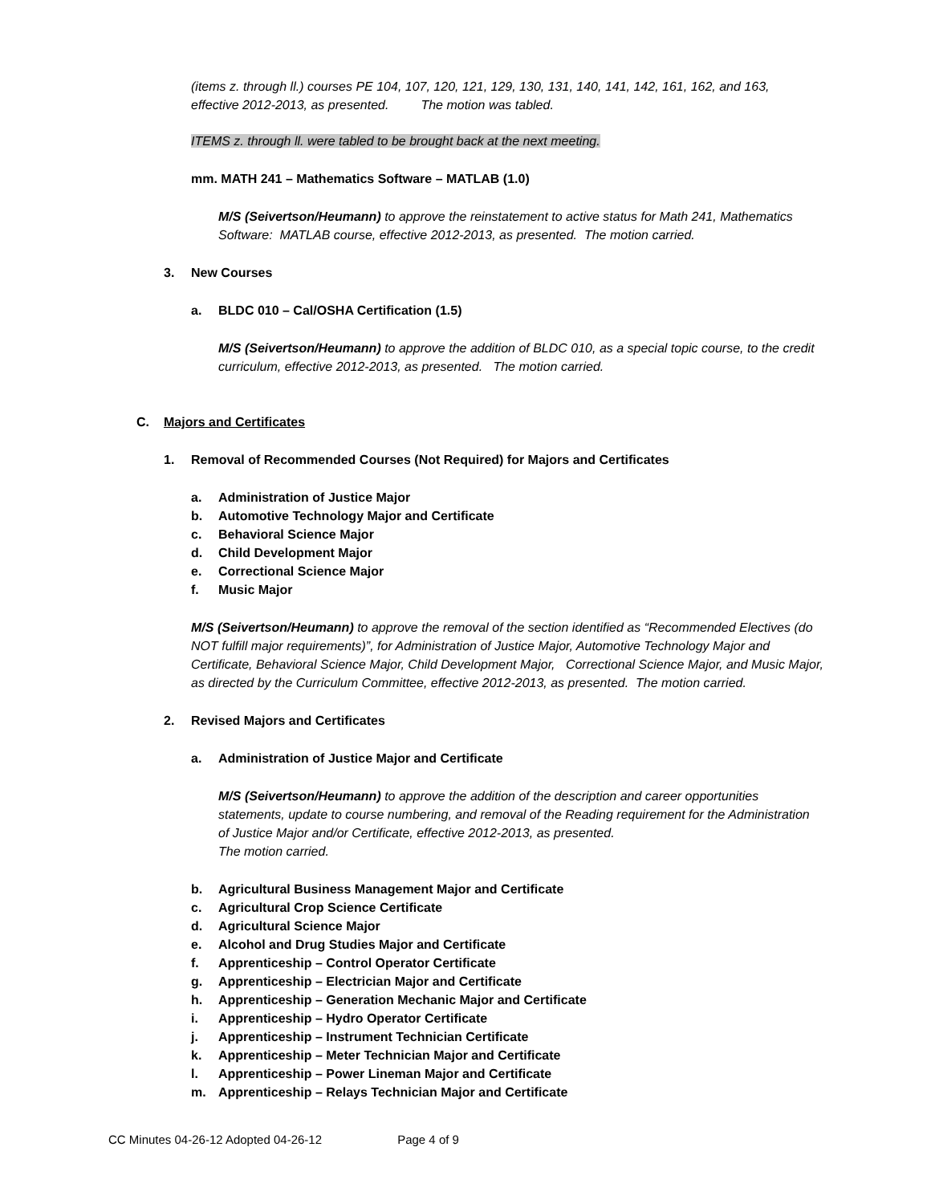(items z. through ll.) courses PE 104, 107, 120, 121, 129, 130, 131, 140, 141, 142, 161, 162, and 163, effective 2012-2013, as presented. The motion was tabled.
ITEMS z. through ll. were tabled to be brought back at the next meeting.
mm. MATH 241 – Mathematics Software – MATLAB (1.0)
M/S (Seivertson/Heumann) to approve the reinstatement to active status for Math 241, Mathematics Software: MATLAB course, effective 2012-2013, as presented. The motion carried.
3. New Courses
a. BLDC 010 – Cal/OSHA Certification (1.5)
M/S (Seivertson/Heumann) to approve the addition of BLDC 010, as a special topic course, to the credit curriculum, effective 2012-2013, as presented. The motion carried.
C. Majors and Certificates
1. Removal of Recommended Courses (Not Required) for Majors and Certificates
a. Administration of Justice Major
b. Automotive Technology Major and Certificate
c. Behavioral Science Major
d. Child Development Major
e. Correctional Science Major
f. Music Major
M/S (Seivertson/Heumann) to approve the removal of the section identified as “Recommended Electives (do NOT fulfill major requirements)”, for Administration of Justice Major, Automotive Technology Major and Certificate, Behavioral Science Major, Child Development Major, Correctional Science Major, and Music Major, as directed by the Curriculum Committee, effective 2012-2013, as presented. The motion carried.
2. Revised Majors and Certificates
a. Administration of Justice Major and Certificate
M/S (Seivertson/Heumann) to approve the addition of the description and career opportunities statements, update to course numbering, and removal of the Reading requirement for the Administration of Justice Major and/or Certificate, effective 2012-2013, as presented.
The motion carried.
b. Agricultural Business Management Major and Certificate
c. Agricultural Crop Science Certificate
d. Agricultural Science Major
e. Alcohol and Drug Studies Major and Certificate
f. Apprenticeship – Control Operator Certificate
g. Apprenticeship – Electrician Major and Certificate
h. Apprenticeship – Generation Mechanic Major and Certificate
i. Apprenticeship – Hydro Operator Certificate
j. Apprenticeship – Instrument Technician Certificate
k. Apprenticeship – Meter Technician Major and Certificate
l. Apprenticeship – Power Lineman Major and Certificate
m. Apprenticeship – Relays Technician Major and Certificate
CC Minutes 04-26-12 Adopted 04-26-12 Page 4 of 9